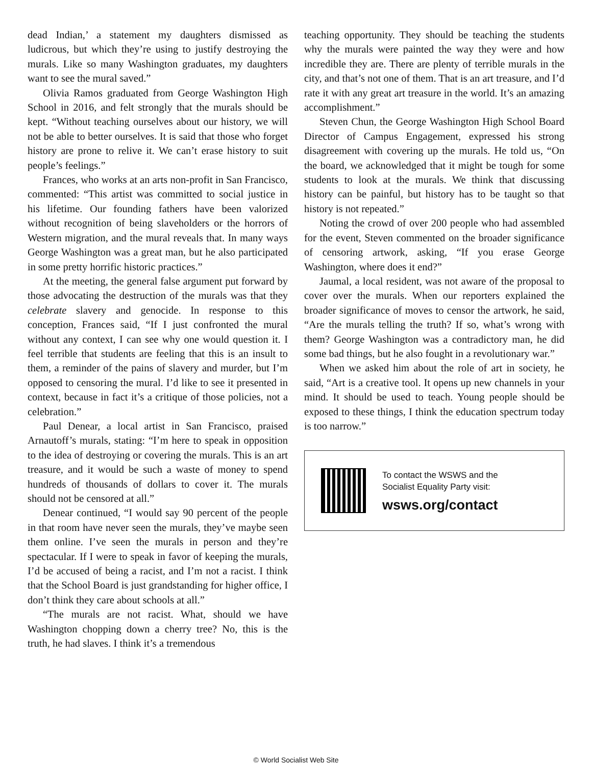dead Indian,’ a statement my daughters dismissed as ludicrous, but which they’re using to justify destroying the murals. Like so many Washington graduates, my daughters want to see the mural saved.”
Olivia Ramos graduated from George Washington High School in 2016, and felt strongly that the murals should be kept. “Without teaching ourselves about our history, we will not be able to better ourselves. It is said that those who forget history are prone to relive it. We can’t erase history to suit people’s feelings.”
Frances, who works at an arts non-profit in San Francisco, commented: “This artist was committed to social justice in his lifetime. Our founding fathers have been valorized without recognition of being slaveholders or the horrors of Western migration, and the mural reveals that. In many ways George Washington was a great man, but he also participated in some pretty horrific historic practices.”
At the meeting, the general false argument put forward by those advocating the destruction of the murals was that they celebrate slavery and genocide. In response to this conception, Frances said, “If I just confronted the mural without any context, I can see why one would question it. I feel terrible that students are feeling that this is an insult to them, a reminder of the pains of slavery and murder, but I’m opposed to censoring the mural. I’d like to see it presented in context, because in fact it’s a critique of those policies, not a celebration.”
Paul Denear, a local artist in San Francisco, praised Arnautoff’s murals, stating: “I’m here to speak in opposition to the idea of destroying or covering the murals. This is an art treasure, and it would be such a waste of money to spend hundreds of thousands of dollars to cover it. The murals should not be censored at all.”
Denear continued, “I would say 90 percent of the people in that room have never seen the murals, they’ve maybe seen them online. I’ve seen the murals in person and they’re spectacular. If I were to speak in favor of keeping the murals, I’d be accused of being a racist, and I’m not a racist. I think that the School Board is just grandstanding for higher office, I don’t think they care about schools at all.”
“The murals are not racist. What, should we have Washington chopping down a cherry tree? No, this is the truth, he had slaves. I think it’s a tremendous
teaching opportunity. They should be teaching the students why the murals were painted the way they were and how incredible they are. There are plenty of terrible murals in the city, and that’s not one of them. That is an art treasure, and I’d rate it with any great art treasure in the world. It’s an amazing accomplishment.”
Steven Chun, the George Washington High School Board Director of Campus Engagement, expressed his strong disagreement with covering up the murals. He told us, “On the board, we acknowledged that it might be tough for some students to look at the murals. We think that discussing history can be painful, but history has to be taught so that history is not repeated.”
Noting the crowd of over 200 people who had assembled for the event, Steven commented on the broader significance of censoring artwork, asking, “If you erase George Washington, where does it end?”
Jaumal, a local resident, was not aware of the proposal to cover over the murals. When our reporters explained the broader significance of moves to censor the artwork, he said, “Are the murals telling the truth? If so, what’s wrong with them? George Washington was a contradictory man, he did some bad things, but he also fought in a revolutionary war.”
When we asked him about the role of art in society, he said, “Art is a creative tool. It opens up new channels in your mind. It should be used to teach. Young people should be exposed to these things, I think the education spectrum today is too narrow.”
To contact the WSWS and the
Socialist Equality Party visit:
wsws.org/contact
© World Socialist Web Site